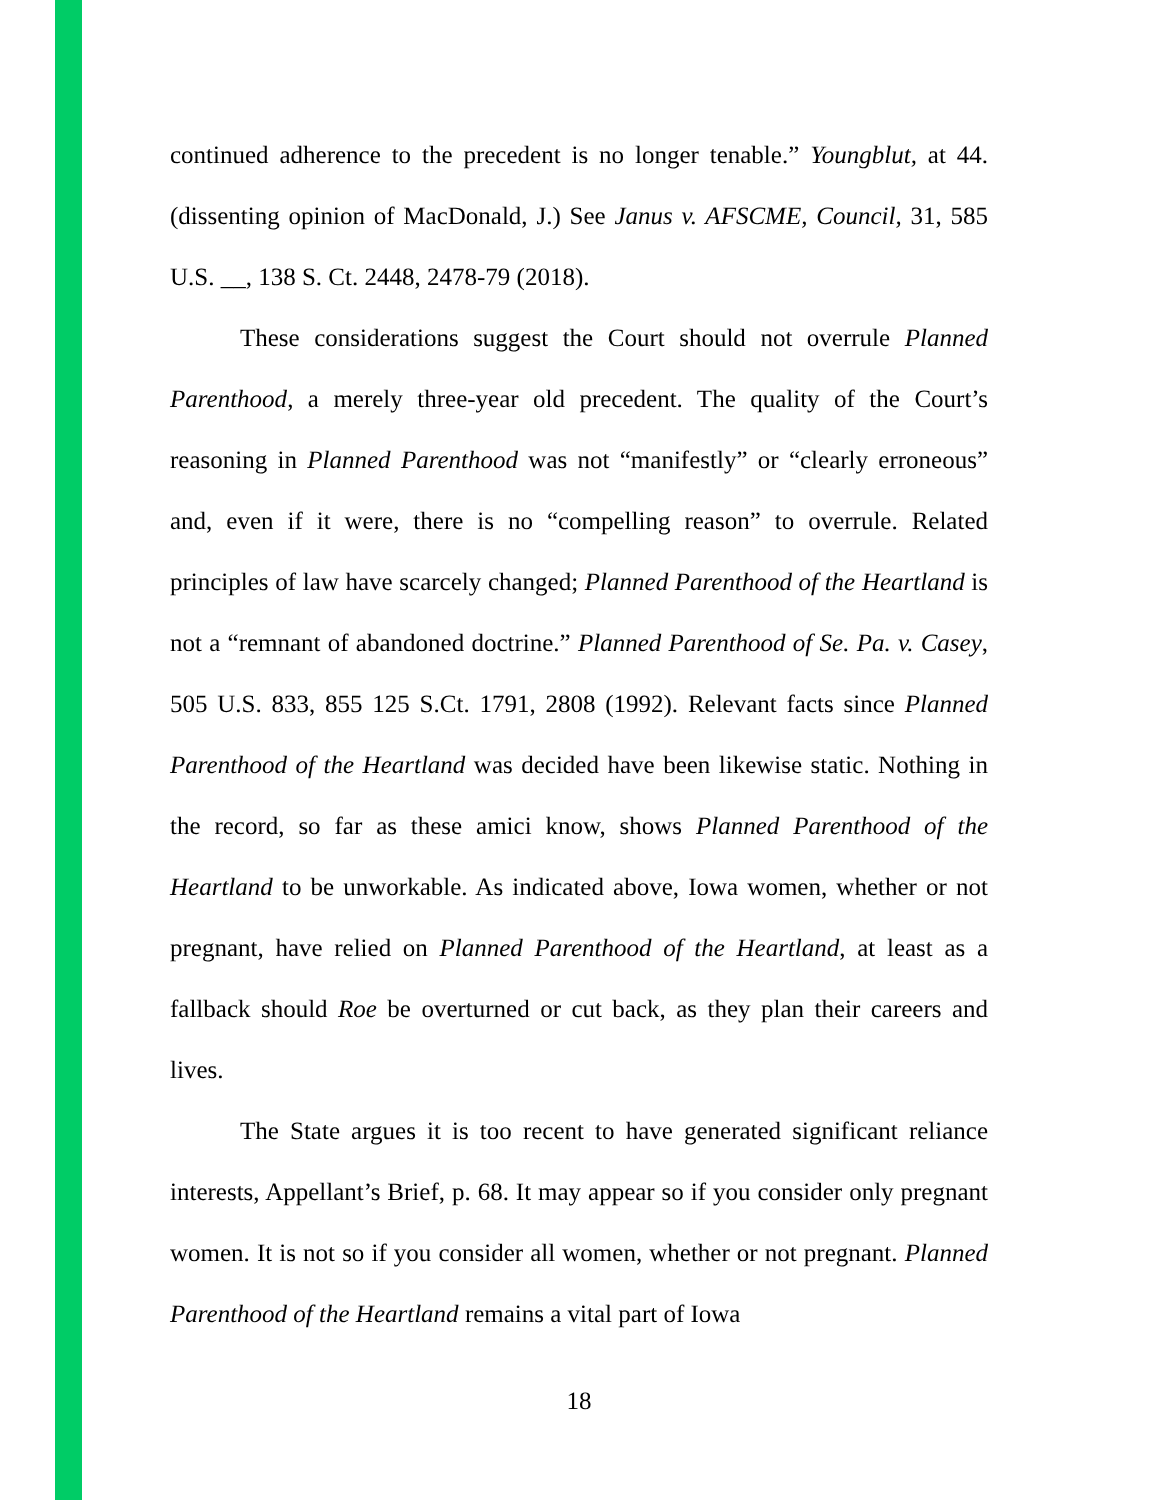continued adherence to the precedent is no longer tenable.” Youngblut, at 44. (dissenting opinion of MacDonald, J.) See Janus v. AFSCME, Council, 31, 585 U.S. __, 138 S. Ct. 2448, 2478-79 (2018).
These considerations suggest the Court should not overrule Planned Parenthood, a merely three-year old precedent. The quality of the Court’s reasoning in Planned Parenthood was not “manifestly” or “clearly erroneous” and, even if it were, there is no “compelling reason” to overrule. Related principles of law have scarcely changed; Planned Parenthood of the Heartland is not a “remnant of abandoned doctrine.” Planned Parenthood of Se. Pa. v. Casey, 505 U.S. 833, 855 125 S.Ct. 1791, 2808 (1992). Relevant facts since Planned Parenthood of the Heartland was decided have been likewise static. Nothing in the record, so far as these amici know, shows Planned Parenthood of the Heartland to be unworkable. As indicated above, Iowa women, whether or not pregnant, have relied on Planned Parenthood of the Heartland, at least as a fallback should Roe be overturned or cut back, as they plan their careers and lives.
The State argues it is too recent to have generated significant reliance interests, Appellant’s Brief, p. 68. It may appear so if you consider only pregnant women. It is not so if you consider all women, whether or not pregnant. Planned Parenthood of the Heartland remains a vital part of Iowa
18